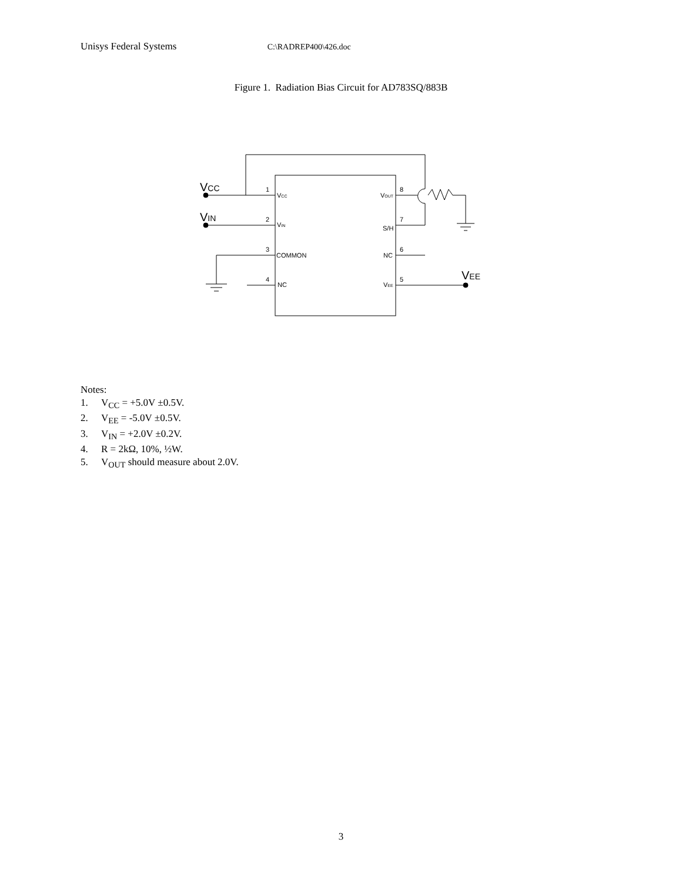Unisys Federal Systems C:\RADREP400\426.doc
Figure 1. Radiation Bias Circuit for AD783SQ/883B
VCC
VIN
VEE
1
2
3
4
8
7
6
5
VCC
VIN
COMMON
NC
VOUT
S/H
NC
VEE
Notes:
1. V<sub>CC</sub> = +5.0V ±0.5V.
2. V<sub>EE</sub> = -5.0V ±0.5V.
3. V<sub>IN</sub> = +2.0V ±0.2V.
4. R = 2kΩ, 10%, ½W.
5. V<sub>OUT</sub> should measure about 2.0V.
3